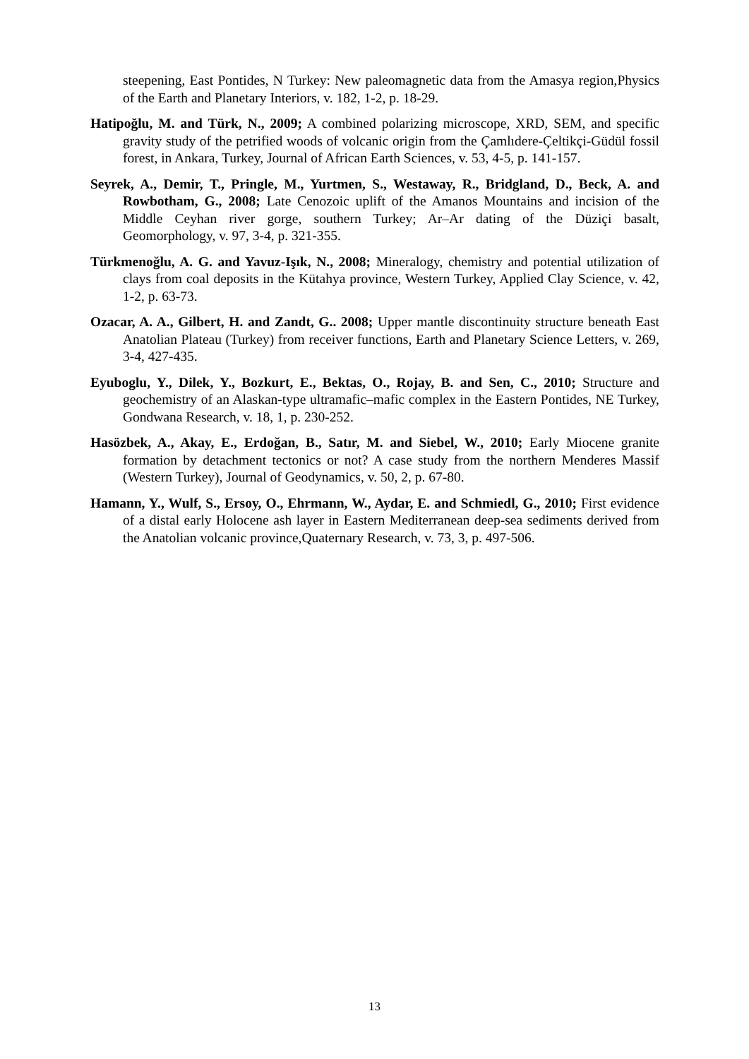steepening, East Pontides, N Turkey: New paleomagnetic data from the Amasya region,Physics of the Earth and Planetary Interiors, v. 182, 1-2, p. 18-29.
Hatipoğlu, M. and Türk, N., 2009; A combined polarizing microscope, XRD, SEM, and specific gravity study of the petrified woods of volcanic origin from the Çamlıdere-Çeltikçi-Güdül fossil forest, in Ankara, Turkey, Journal of African Earth Sciences, v. 53, 4-5, p. 141-157.
Seyrek, A., Demir, T., Pringle, M., Yurtmen, S., Westaway, R., Bridgland, D., Beck, A. and Rowbotham, G., 2008; Late Cenozoic uplift of the Amanos Mountains and incision of the Middle Ceyhan river gorge, southern Turkey; Ar–Ar dating of the Düziçi basalt, Geomorphology, v. 97, 3-4, p. 321-355.
Türkmenoğlu, A. G. and Yavuz-Işık, N., 2008; Mineralogy, chemistry and potential utilization of clays from coal deposits in the Kütahya province, Western Turkey, Applied Clay Science, v. 42, 1-2, p. 63-73.
Ozacar, A. A., Gilbert, H. and Zandt, G.. 2008; Upper mantle discontinuity structure beneath East Anatolian Plateau (Turkey) from receiver functions, Earth and Planetary Science Letters, v. 269, 3-4, 427-435.
Eyuboglu, Y., Dilek, Y., Bozkurt, E., Bektas, O., Rojay, B. and Sen, C., 2010; Structure and geochemistry of an Alaskan-type ultramafic–mafic complex in the Eastern Pontides, NE Turkey, Gondwana Research, v. 18, 1, p. 230-252.
Hasözbek, A., Akay, E., Erdoğan, B., Satır, M. and Siebel, W., 2010; Early Miocene granite formation by detachment tectonics or not? A case study from the northern Menderes Massif (Western Turkey), Journal of Geodynamics, v. 50, 2, p. 67-80.
Hamann, Y., Wulf, S., Ersoy, O., Ehrmann, W., Aydar, E. and Schmiedl, G., 2010; First evidence of a distal early Holocene ash layer in Eastern Mediterranean deep-sea sediments derived from the Anatolian volcanic province,Quaternary Research, v. 73, 3, p. 497-506.
13